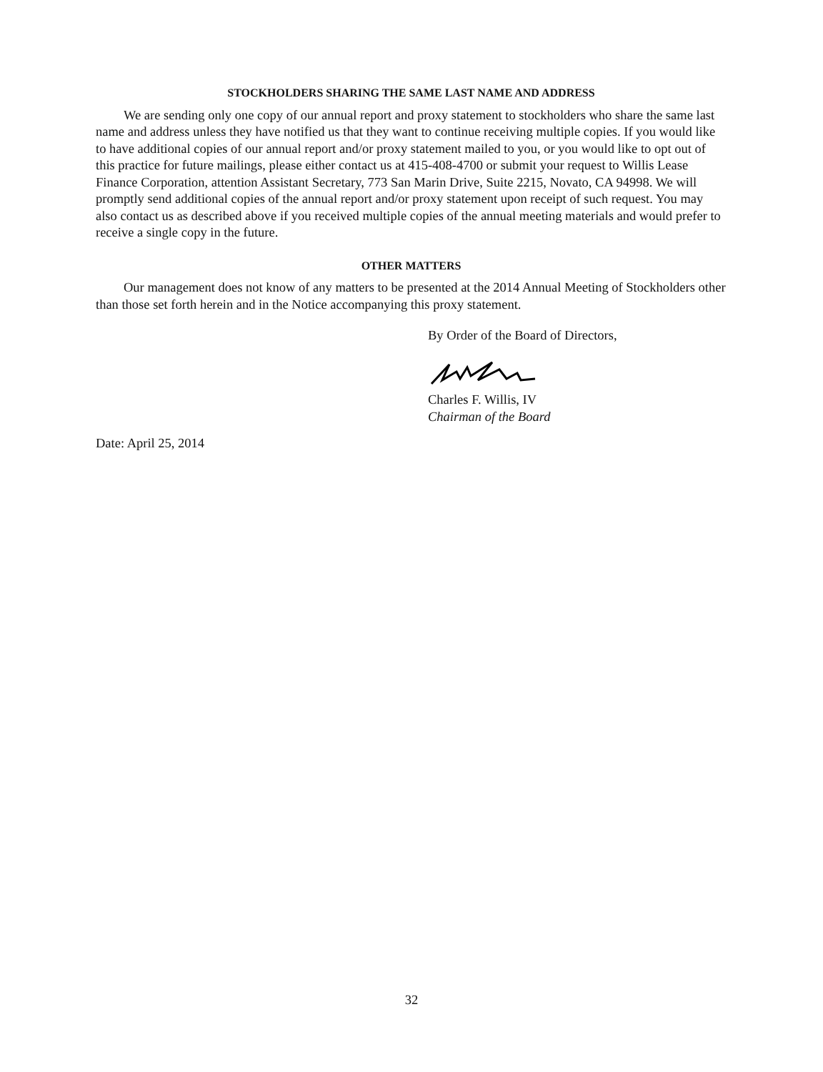STOCKHOLDERS SHARING THE SAME LAST NAME AND ADDRESS
We are sending only one copy of our annual report and proxy statement to stockholders who share the same last name and address unless they have notified us that they want to continue receiving multiple copies. If you would like to have additional copies of our annual report and/or proxy statement mailed to you, or you would like to opt out of this practice for future mailings, please either contact us at 415-408-4700 or submit your request to Willis Lease Finance Corporation, attention Assistant Secretary, 773 San Marin Drive, Suite 2215, Novato, CA 94998. We will promptly send additional copies of the annual report and/or proxy statement upon receipt of such request. You may also contact us as described above if you received multiple copies of the annual meeting materials and would prefer to receive a single copy in the future.
OTHER MATTERS
Our management does not know of any matters to be presented at the 2014 Annual Meeting of Stockholders other than those set forth herein and in the Notice accompanying this proxy statement.
By Order of the Board of Directors,
Charles F. Willis, IV
Chairman of the Board
Date: April 25, 2014
32